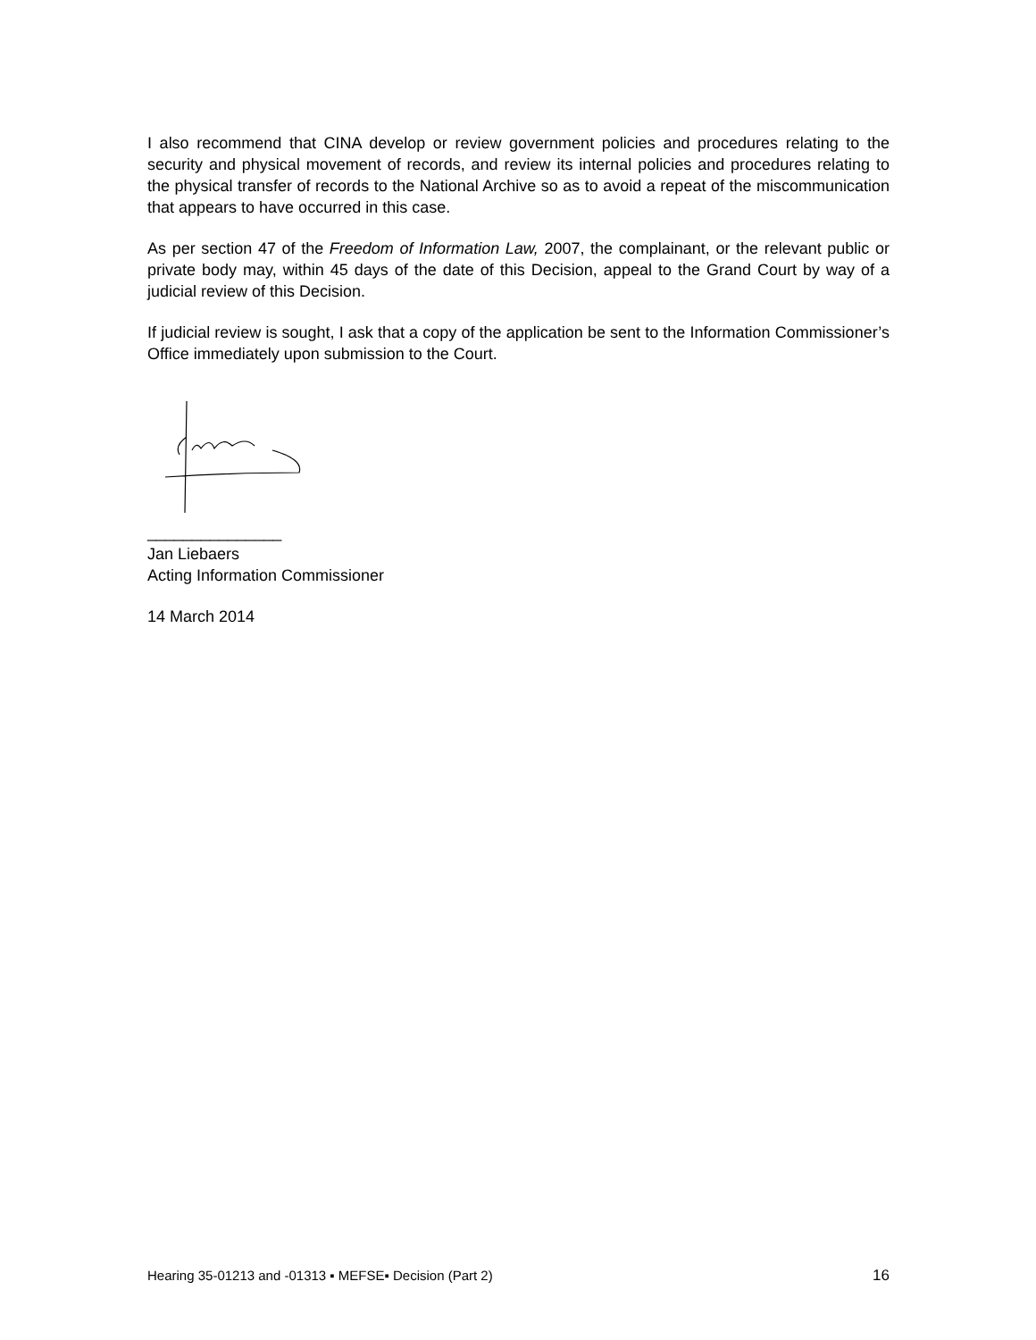I also recommend that CINA develop or review government policies and procedures relating to the security and physical movement of records, and review its internal policies and procedures relating to the physical transfer of records to the National Archive so as to avoid a repeat of the miscommunication that appears to have occurred in this case.
As per section 47 of the Freedom of Information Law, 2007, the complainant, or the relevant public or private body may, within 45 days of the date of this Decision, appeal to the Grand Court by way of a judicial review of this Decision.
If judicial review is sought, I ask that a copy of the application be sent to the Information Commissioner’s Office immediately upon submission to the Court.
_______________
Jan Liebaers
Acting Information Commissioner
14 March 2014
Hearing 35-01213 and -01313 ▪ MEFSE▪ Decision (Part 2) 16